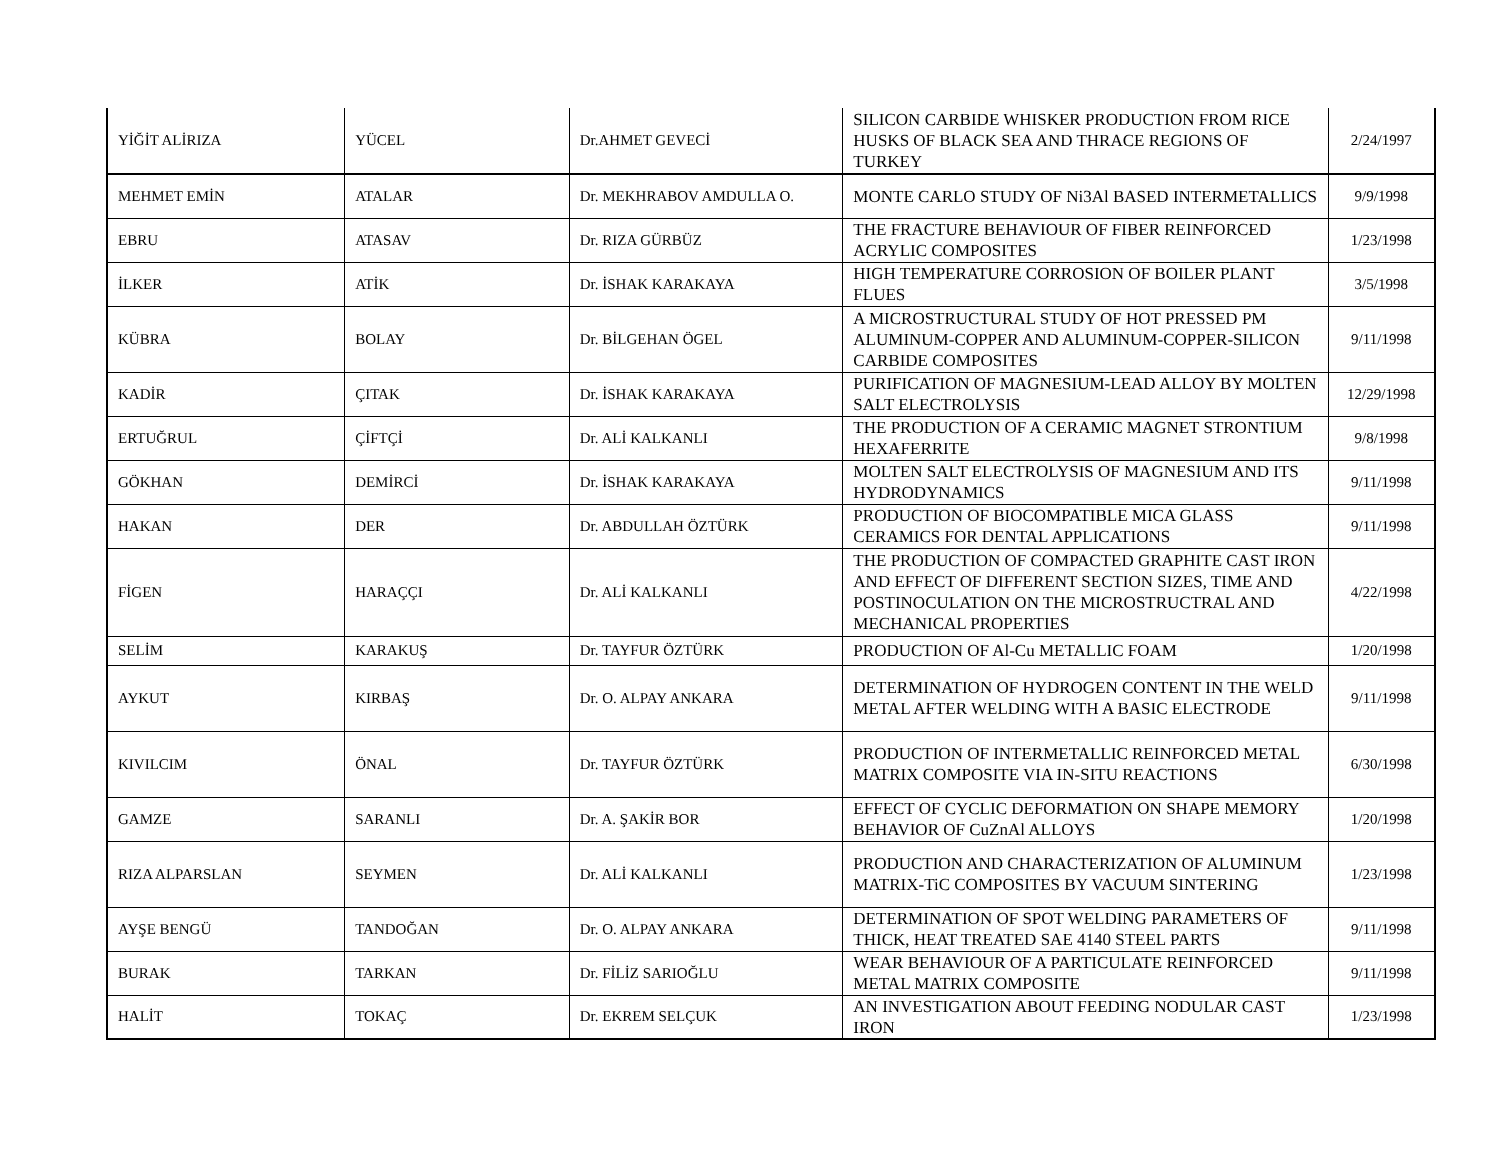| YİĞİT ALİRIZA | YÜCEL | Dr.AHMET GEVECİ | SILICON CARBIDE WHISKER PRODUCTION FROM RICE HUSKS OF BLACK SEA AND THRACE REGIONS OF TURKEY | 2/24/1997 |
| MEHMET EMİN | ATALAR | Dr. MEKHRABOV AMDULLA O. | MONTE CARLO STUDY OF Ni3Al BASED INTERMETALLICS | 9/9/1998 |
| EBRU | ATASAV | Dr. RIZA GÜRBÜZ | THE FRACTURE BEHAVIOUR OF FIBER REINFORCED ACRYLIC COMPOSITES | 1/23/1998 |
| İLKER | ATİK | Dr. İSHAK KARAKAYA | HIGH TEMPERATURE CORROSION OF BOILER PLANT FLUES | 3/5/1998 |
| KÜBRA | BOLAY | Dr. BİLGEHAN ÖGEL | A MICROSTRUCTURAL STUDY OF HOT PRESSED PM ALUMINUM-COPPER AND ALUMINUM-COPPER-SILICON CARBIDE COMPOSITES | 9/11/1998 |
| KADİR | ÇITAK | Dr. İSHAK KARAKAYA | PURIFICATION OF MAGNESIUM-LEAD ALLOY BY MOLTEN SALT ELECTROLYSIS | 12/29/1998 |
| ERTUĞRUL | ÇİFTÇİ | Dr. ALİ KALKANLI | THE PRODUCTION OF A CERAMIC MAGNET STRONTIUM HEXAFERRITE | 9/8/1998 |
| GÖKHAN | DEMİRCİ | Dr. İSHAK KARAKAYA | MOLTEN SALT ELECTROLYSIS OF MAGNESIUM AND ITS HYDRODYNAMICS | 9/11/1998 |
| HAKAN | DER | Dr. ABDULLAH ÖZTÜRK | PRODUCTION OF BIOCOMPATIBLE MICA GLASS CERAMICS FOR DENTAL APPLICATIONS | 9/11/1998 |
| FİGEN | HARAÇÇI | Dr. ALİ KALKANLI | THE PRODUCTION OF COMPACTED GRAPHITE CAST IRON AND EFFECT OF DIFFERENT SECTION SIZES, TIME AND POSTINOCULATION ON THE MICROSTRUCTRAL AND MECHANICAL PROPERTIES | 4/22/1998 |
| SELİM | KARAKUŞ | Dr. TAYFUR ÖZTÜRK | PRODUCTION OF Al-Cu METALLIC FOAM | 1/20/1998 |
| AYKUT | KIRBAŞ | Dr. O. ALPAY ANKARA | DETERMINATION OF HYDROGEN CONTENT IN THE WELD METAL AFTER WELDING WITH A BASIC ELECTRODE | 9/11/1998 |
| KIVILCIM | ÖNAL | Dr. TAYFUR ÖZTÜRK | PRODUCTION OF INTERMETALLIC REINFORCED METAL MATRIX COMPOSITE VIA IN-SITU REACTIONS | 6/30/1998 |
| GAMZE | SARANLI | Dr. A. ŞAKİR BOR | EFFECT OF CYCLIC DEFORMATION ON SHAPE MEMORY BEHAVIOR OF CuZnAl ALLOYS | 1/20/1998 |
| RIZA ALPARSLAN | SEYMEN | Dr. ALİ KALKANLI | PRODUCTION AND CHARACTERIZATION OF ALUMINUM MATRIX-TiC COMPOSITES BY VACUUM SINTERING | 1/23/1998 |
| AYŞE BENGÜ | TANDOĞAN | Dr. O. ALPAY ANKARA | DETERMINATION OF SPOT WELDING PARAMETERS OF THICK, HEAT TREATED SAE 4140 STEEL PARTS | 9/11/1998 |
| BURAK | TARKAN | Dr. FİLİZ SARIOĞLU | WEAR BEHAVIOUR OF A PARTICULATE REINFORCED METAL MATRIX COMPOSITE | 9/11/1998 |
| HALİT | TOKAÇ | Dr. EKREM SELÇUK | AN INVESTIGATION ABOUT FEEDING NODULAR CAST IRON | 1/23/1998 |